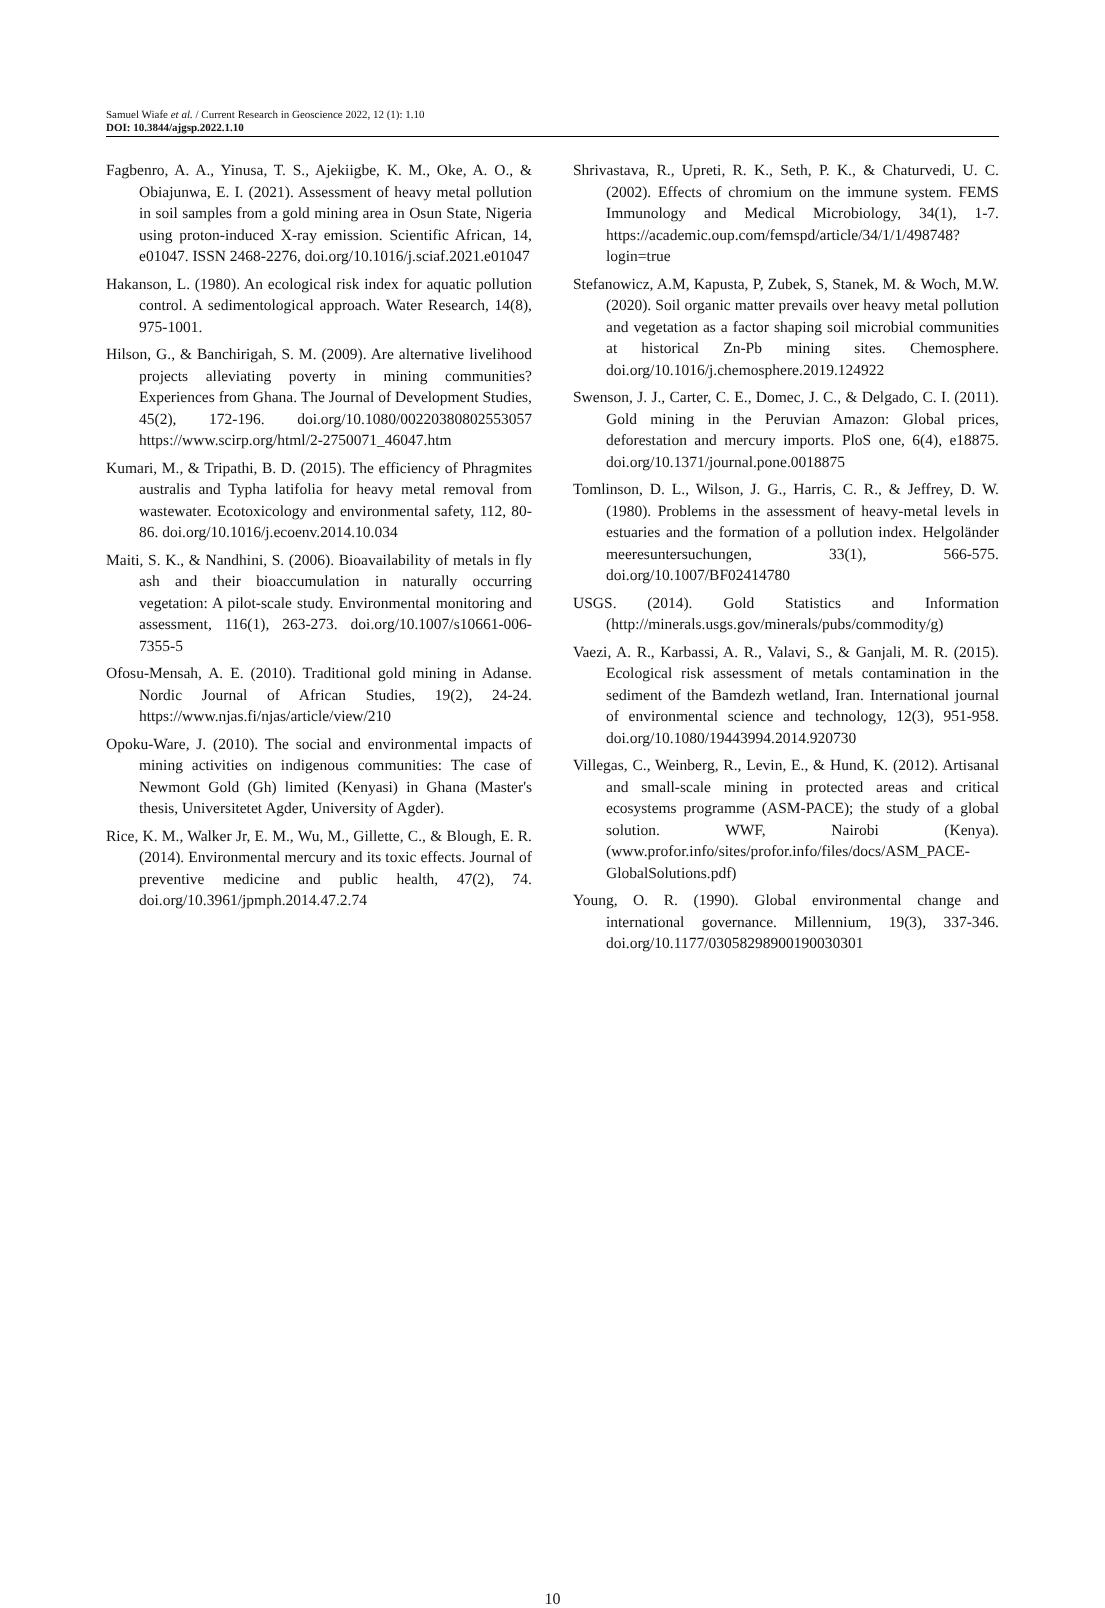Samuel Wiafe et al. / Current Research in Geoscience 2022, 12 (1): 1.10
DOI: 10.3844/ajgsp.2022.1.10
Fagbenro, A. A., Yinusa, T. S., Ajekiigbe, K. M., Oke, A. O., & Obiajunwa, E. I. (2021). Assessment of heavy metal pollution in soil samples from a gold mining area in Osun State, Nigeria using proton-induced X-ray emission. Scientific African, 14, e01047. ISSN 2468-2276, doi.org/10.1016/j.sciaf.2021.e01047
Hakanson, L. (1980). An ecological risk index for aquatic pollution control. A sedimentological approach. Water Research, 14(8), 975-1001.
Hilson, G., & Banchirigah, S. M. (2009). Are alternative livelihood projects alleviating poverty in mining communities? Experiences from Ghana. The Journal of Development Studies, 45(2), 172-196. doi.org/10.1080/00220380802553057 https://www.scirp.org/html/2-2750071_46047.htm
Kumari, M., & Tripathi, B. D. (2015). The efficiency of Phragmites australis and Typha latifolia for heavy metal removal from wastewater. Ecotoxicology and environmental safety, 112, 80-86. doi.org/10.1016/j.ecoenv.2014.10.034
Maiti, S. K., & Nandhini, S. (2006). Bioavailability of metals in fly ash and their bioaccumulation in naturally occurring vegetation: A pilot-scale study. Environmental monitoring and assessment, 116(1), 263-273. doi.org/10.1007/s10661-006-7355-5
Ofosu-Mensah, A. E. (2010). Traditional gold mining in Adanse. Nordic Journal of African Studies, 19(2), 24-24. https://www.njas.fi/njas/article/view/210
Opoku-Ware, J. (2010). The social and environmental impacts of mining activities on indigenous communities: The case of Newmont Gold (Gh) limited (Kenyasi) in Ghana (Master's thesis, Universitetet Agder, University of Agder).
Rice, K. M., Walker Jr, E. M., Wu, M., Gillette, C., & Blough, E. R. (2014). Environmental mercury and its toxic effects. Journal of preventive medicine and public health, 47(2), 74. doi.org/10.3961/jpmph.2014.47.2.74
Shrivastava, R., Upreti, R. K., Seth, P. K., & Chaturvedi, U. C. (2002). Effects of chromium on the immune system. FEMS Immunology and Medical Microbiology, 34(1), 1-7. https://academic.oup.com/femspd/article/34/1/1/498748?login=true
Stefanowicz, A.M, Kapusta, P, Zubek, S, Stanek, M. & Woch, M.W. (2020). Soil organic matter prevails over heavy metal pollution and vegetation as a factor shaping soil microbial communities at historical Zn-Pb mining sites. Chemosphere. doi.org/10.1016/j.chemosphere.2019.124922
Swenson, J. J., Carter, C. E., Domec, J. C., & Delgado, C. I. (2011). Gold mining in the Peruvian Amazon: Global prices, deforestation and mercury imports. PloS one, 6(4), e18875. doi.org/10.1371/journal.pone.0018875
Tomlinson, D. L., Wilson, J. G., Harris, C. R., & Jeffrey, D. W. (1980). Problems in the assessment of heavy-metal levels in estuaries and the formation of a pollution index. Helgoländer meeresuntersuchungen, 33(1), 566-575. doi.org/10.1007/BF02414780
USGS. (2014). Gold Statistics and Information (http://minerals.usgs.gov/minerals/pubs/commodity/g)
Vaezi, A. R., Karbassi, A. R., Valavi, S., & Ganjali, M. R. (2015). Ecological risk assessment of metals contamination in the sediment of the Bamdezh wetland, Iran. International journal of environmental science and technology, 12(3), 951-958. doi.org/10.1080/19443994.2014.920730
Villegas, C., Weinberg, R., Levin, E., & Hund, K. (2012). Artisanal and small-scale mining in protected areas and critical ecosystems programme (ASM-PACE); the study of a global solution. WWF, Nairobi (Kenya). (www.profor.info/sites/profor.info/files/docs/ASM_PACE-GlobalSolutions.pdf)
Young, O. R. (1990). Global environmental change and international governance. Millennium, 19(3), 337-346. doi.org/10.1177/03058298900190030301
10